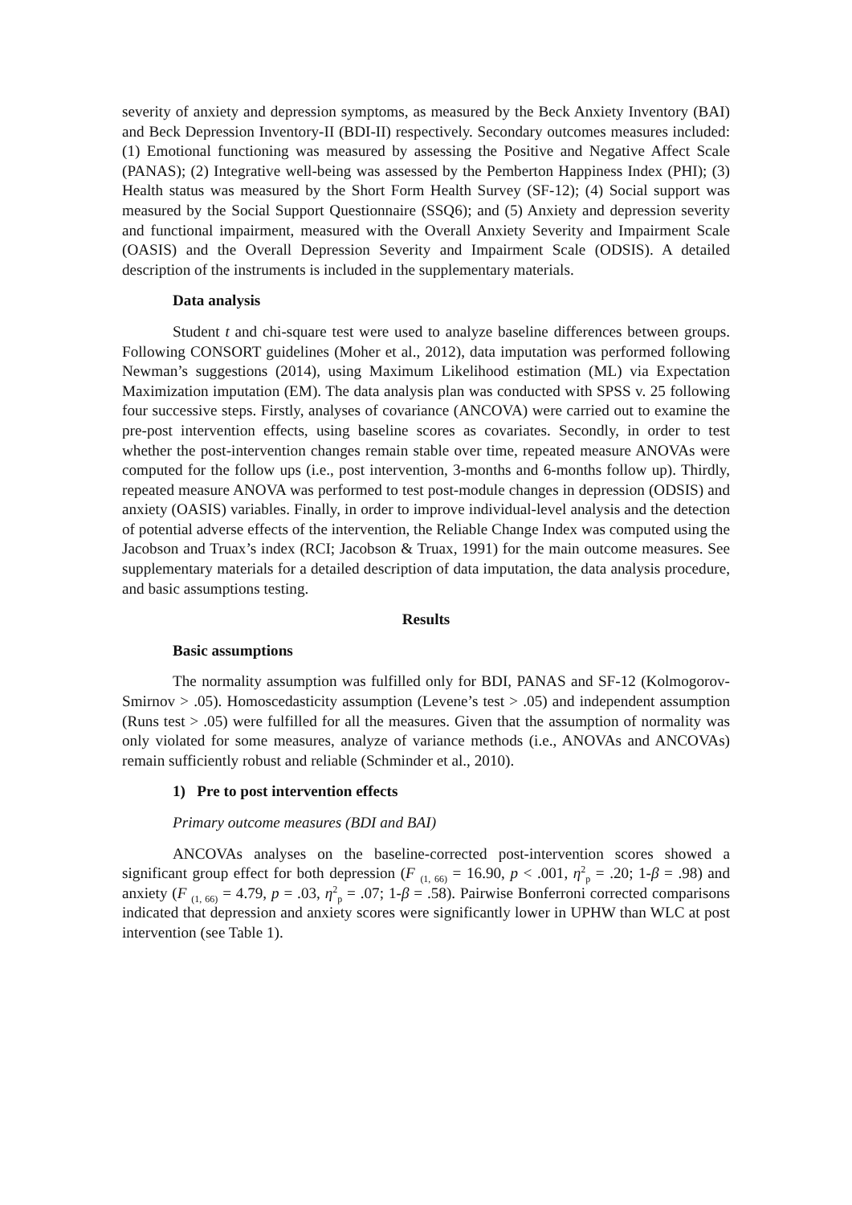severity of anxiety and depression symptoms, as measured by the Beck Anxiety Inventory (BAI) and Beck Depression Inventory-II (BDI-II) respectively. Secondary outcomes measures included: (1) Emotional functioning was measured by assessing the Positive and Negative Affect Scale (PANAS); (2) Integrative well-being was assessed by the Pemberton Happiness Index (PHI); (3) Health status was measured by the Short Form Health Survey (SF-12); (4) Social support was measured by the Social Support Questionnaire (SSQ6); and (5) Anxiety and depression severity and functional impairment, measured with the Overall Anxiety Severity and Impairment Scale (OASIS) and the Overall Depression Severity and Impairment Scale (ODSIS). A detailed description of the instruments is included in the supplementary materials.
Data analysis
Student t and chi-square test were used to analyze baseline differences between groups. Following CONSORT guidelines (Moher et al., 2012), data imputation was performed following Newman’s suggestions (2014), using Maximum Likelihood estimation (ML) via Expectation Maximization imputation (EM). The data analysis plan was conducted with SPSS v. 25 following four successive steps. Firstly, analyses of covariance (ANCOVA) were carried out to examine the pre-post intervention effects, using baseline scores as covariates. Secondly, in order to test whether the post-intervention changes remain stable over time, repeated measure ANOVAs were computed for the follow ups (i.e., post intervention, 3-months and 6-months follow up). Thirdly, repeated measure ANOVA was performed to test post-module changes in depression (ODSIS) and anxiety (OASIS) variables. Finally, in order to improve individual-level analysis and the detection of potential adverse effects of the intervention, the Reliable Change Index was computed using the Jacobson and Truax’s index (RCI; Jacobson & Truax, 1991) for the main outcome measures. See supplementary materials for a detailed description of data imputation, the data analysis procedure, and basic assumptions testing.
Results
Basic assumptions
The normality assumption was fulfilled only for BDI, PANAS and SF-12 (Kolmogorov-Smirnov > .05). Homoscedasticity assumption (Levene’s test > .05) and independent assumption (Runs test > .05) were fulfilled for all the measures. Given that the assumption of normality was only violated for some measures, analyze of variance methods (i.e., ANOVAs and ANCOVAs) remain sufficiently robust and reliable (Schminder et al., 2010).
1) Pre to post intervention effects
Primary outcome measures (BDI and BAI)
ANCOVAs analyses on the baseline-corrected post-intervention scores showed a significant group effect for both depression (F <sub>(1, 66)</sub> = 16.90, p < .001, η<sup>2</sup><sub>p</sub> = .20; 1-β = .98) and anxiety (F <sub>(1, 66)</sub> = 4.79, p = .03, η<sup>2</sup><sub>p</sub> = .07; 1-β = .58). Pairwise Bonferroni corrected comparisons indicated that depression and anxiety scores were significantly lower in UPHW than WLC at post intervention (see Table 1).